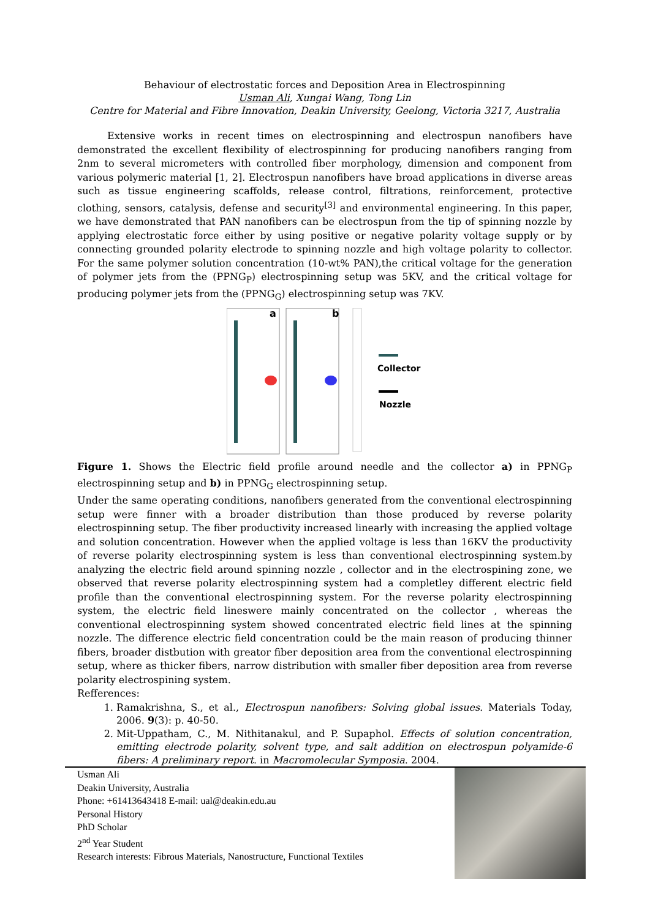Behaviour of electrostatic forces and Deposition Area in Electrospinning
Usman Ali, Xungai Wang, Tong Lin
Centre for Material and Fibre Innovation, Deakin University, Geelong, Victoria 3217, Australia
Extensive works in recent times on electrospinning and electrospun nanofibers have demonstrated the excellent flexibility of electrospinning for producing nanofibers ranging from 2nm to several micrometers with controlled fiber morphology, dimension and component from various polymeric material [1, 2]. Electrospun nanofibers have broad applications in diverse areas such as tissue engineering scaffolds, release control, filtrations, reinforcement, protective clothing, sensors, catalysis, defense and security<sup>[3]</sup> and environmental engineering. In this paper, we have demonstrated that PAN nanofibers can be electrospun from the tip of spinning nozzle by applying electrostatic force either by using positive or negative polarity voltage supply or by connecting grounded polarity electrode to spinning nozzle and high voltage polarity to collector. For the same polymer solution concentration (10-wt% PAN),the critical voltage for the generation of polymer jets from the (PPNG<sub>P</sub>) electrospinning setup was 5KV, and the critical voltage for producing polymer jets from the (PPNG<sub>G</sub>) electrospinning setup was 7KV.
a
b
Collector
Nozzle
Figure 1. Shows the Electric field profile around needle and the collector a) in PPNG<sub>P</sub> electrospinning setup and b) in PPNG<sub>G</sub> electrospinning setup.
Under the same operating conditions, nanofibers generated from the conventional electrospinning setup were finner with a broader distribution than those produced by reverse polarity electrospinning setup. The fiber productivity increased linearly with increasing the applied voltage and solution concentration. However when the applied voltage is less than 16KV the productivity of reverse polarity electrospinning system is less than conventional electrospinning system.by analyzing the electric field around spinning nozzle , collector and in the electrospining zone, we observed that reverse polarity electrospinning system had a completley different electric field profile than the conventional electrospinning system. For the reverse polarity electrospinning system, the electric field lineswere mainly concentrated on the collector , whereas the conventional electrospinning system showed concentrated electric field lines at the spinning nozzle. The difference electric field concentration could be the main reason of producing thinner fibers, broader distbution with greator fiber deposition area from the conventional electrospinning setup, where as thicker fibers, narrow distribution with smaller fiber deposition area from reverse polarity electrospining system.
Refferences:
1. Ramakrishna, S., et al., Electrospun nanofibers: Solving global issues. Materials Today, 2006. 9(3): p. 40-50.
2. Mit-Uppatham, C., M. Nithitanakul, and P. Supaphol. Effects of solution concentration, emitting electrode polarity, solvent type, and salt addition on electrospun polyamide-6 fibers: A preliminary report. in Macromolecular Symposia. 2004.
Usman Ali
Deakin University, Australia
Phone: +61413643418 E-mail: ual@deakin.edu.au
Personal History
PhD Scholar
2<sup>nd</sup> Year Student
Research interests: Fibrous Materials, Nanostructure, Functional Textiles